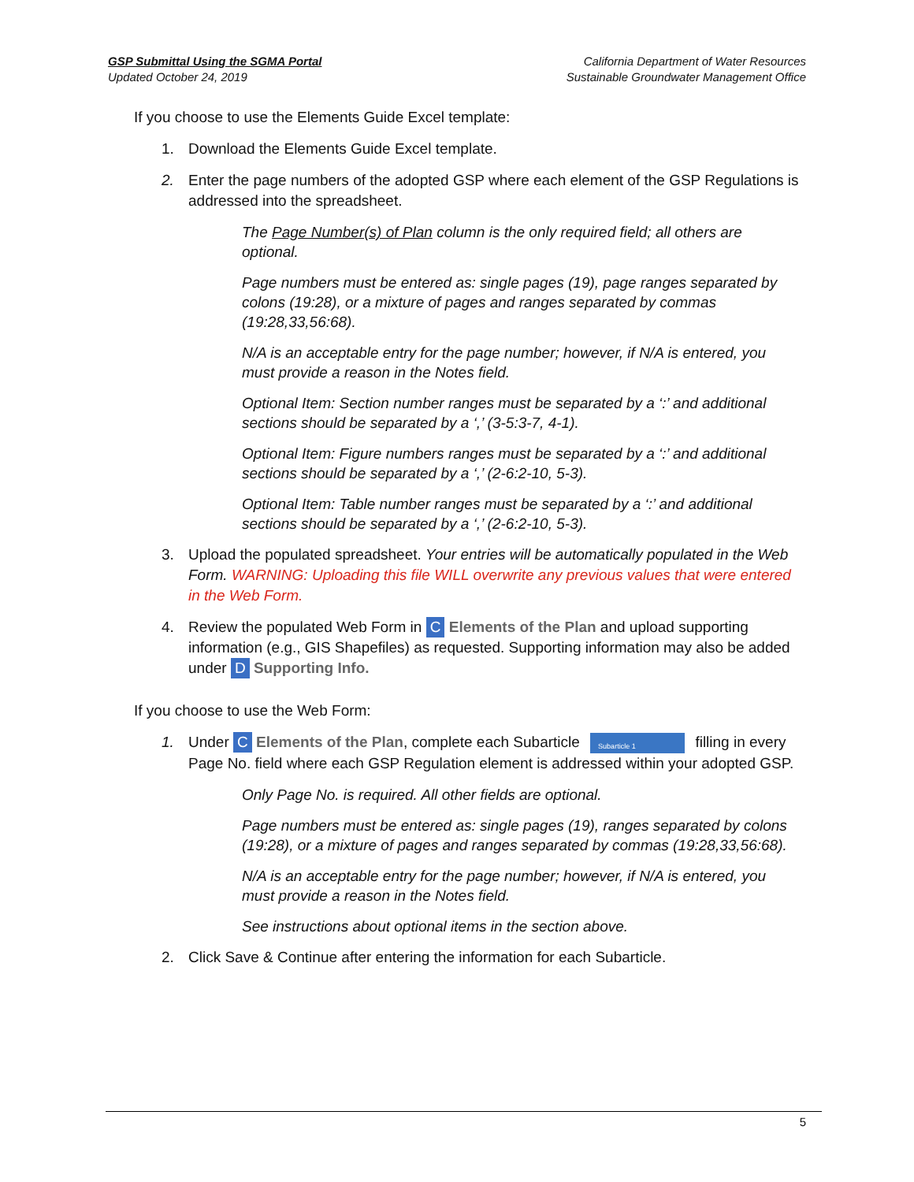GSP Submittal Using the SGMA Portal
Updated October 24, 2019
California Department of Water Resources
Sustainable Groundwater Management Office
If you choose to use the Elements Guide Excel template:
1. Download the Elements Guide Excel template.
2. Enter the page numbers of the adopted GSP where each element of the GSP Regulations is addressed into the spreadsheet.
The Page Number(s) of Plan column is the only required field; all others are optional.
Page numbers must be entered as: single pages (19), page ranges separated by colons (19:28), or a mixture of pages and ranges separated by commas (19:28,33,56:68).
N/A is an acceptable entry for the page number; however, if N/A is entered, you must provide a reason in the Notes field.
Optional Item: Section number ranges must be separated by a ‘:’ and additional sections should be separated by a ‘,’ (3-5:3-7, 4-1).
Optional Item: Figure numbers ranges must be separated by a ‘:’ and additional sections should be separated by a ‘,’ (2-6:2-10, 5-3).
Optional Item: Table number ranges must be separated by a ‘:’ and additional sections should be separated by a ‘,’ (2-6:2-10, 5-3).
3. Upload the populated spreadsheet. Your entries will be automatically populated in the Web Form. WARNING: Uploading this file WILL overwrite any previous values that were entered in the Web Form.
4. Review the populated Web Form in C Elements of the Plan and upload supporting information (e.g., GIS Shapefiles) as requested. Supporting information may also be added under D Supporting Info.
If you choose to use the Web Form:
1. Under C Elements of the Plan, complete each Subarticle Subarticle 1 filling in every Page No. field where each GSP Regulation element is addressed within your adopted GSP.
Only Page No. is required. All other fields are optional.
Page numbers must be entered as: single pages (19), ranges separated by colons (19:28), or a mixture of pages and ranges separated by commas (19:28,33,56:68).
N/A is an acceptable entry for the page number; however, if N/A is entered, you must provide a reason in the Notes field.
See instructions about optional items in the section above.
2. Click Save & Continue after entering the information for each Subarticle.
5